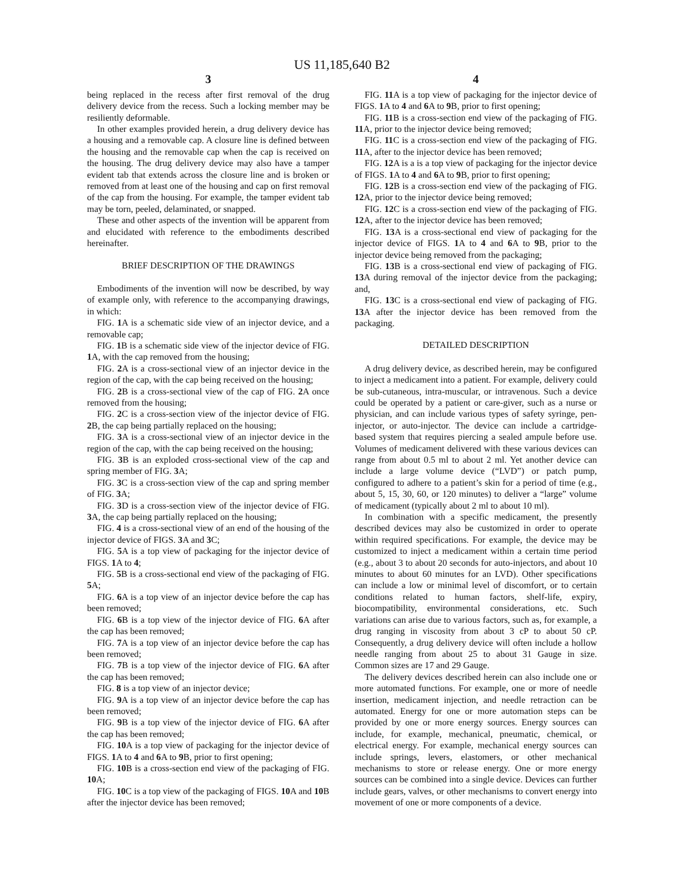US 11,185,640 B2
3
being replaced in the recess after first removal of the drug delivery device from the recess. Such a locking member may be resiliently deformable.
In other examples provided herein, a drug delivery device has a housing and a removable cap. A closure line is defined between the housing and the removable cap when the cap is received on the housing. The drug delivery device may also have a tamper evident tab that extends across the closure line and is broken or removed from at least one of the housing and cap on first removal of the cap from the housing. For example, the tamper evident tab may be torn, peeled, delaminated, or snapped.
These and other aspects of the invention will be apparent from and elucidated with reference to the embodiments described hereinafter.
BRIEF DESCRIPTION OF THE DRAWINGS
Embodiments of the invention will now be described, by way of example only, with reference to the accompanying drawings, in which:
FIG. 1 A is a schematic side view of an injector device, and a removable cap;
FIG. 1 B is a schematic side view of the injector device of FIG. 1 A, with the cap removed from the housing;
FIG. 2 A is a cross-sectional view of an injector device in the region of the cap, with the cap being received on the housing;
FIG. 2 B is a cross-sectional view of the cap of FIG. 2 A once removed from the housing;
FIG. 2 C is a cross-section view of the injector device of FIG. 2 B, the cap being partially replaced on the housing;
FIG. 3 A is a cross-sectional view of an injector device in the region of the cap, with the cap being received on the housing;
FIG. 3 B is an exploded cross-sectional view of the cap and spring member of FIG. 3 A;
FIG. 3 C is a cross-section view of the cap and spring member of FIG. 3 A;
FIG. 3 D is a cross-section view of the injector device of FIG. 3 A, the cap being partially replaced on the housing;
FIG. 4 is a cross-sectional view of an end of the housing of the injector device of FIGS. 3 A and 3 C;
FIG. 5 A is a top view of packaging for the injector device of FIGS. 1 A to 4;
FIG. 5 B is a cross-sectional end view of the packaging of FIG. 5 A;
FIG. 6 A is a top view of an injector device before the cap has been removed;
FIG. 6 B is a top view of the injector device of FIG. 6 A after the cap has been removed;
FIG. 7 A is a top view of an injector device before the cap has been removed;
FIG. 7 B is a top view of the injector device of FIG. 6 A after the cap has been removed;
FIG. 8 is a top view of an injector device;
FIG. 9 A is a top view of an injector device before the cap has been removed;
FIG. 9 B is a top view of the injector device of FIG. 6 A after the cap has been removed;
FIG. 10 A is a top view of packaging for the injector device of FIGS. 1 A to 4 and 6 A to 9 B, prior to first opening;
FIG. 10 B is a cross-section end view of the packaging of FIG. 10 A;
FIG. 10 C is a top view of the packaging of FIGS. 10 A and 10 B after the injector device has been removed;
4
FIG. 11 A is a top view of packaging for the injector device of FIGS. 1 A to 4 and 6 A to 9 B, prior to first opening;
FIG. 11 B is a cross-section end view of the packaging of FIG. 11 A, prior to the injector device being removed;
FIG. 11 C is a cross-section end view of the packaging of FIG. 11 A, after to the injector device has been removed;
FIG. 12 A is a is a top view of packaging for the injector device of FIGS. 1 A to 4 and 6 A to 9 B, prior to first opening;
FIG. 12 B is a cross-section end view of the packaging of FIG. 12 A, prior to the injector device being removed;
FIG. 12 C is a cross-section end view of the packaging of FIG. 12 A, after to the injector device has been removed;
FIG. 13 A is a cross-sectional end view of packaging for the injector device of FIGS. 1 A to 4 and 6 A to 9 B, prior to the injector device being removed from the packaging;
FIG. 13 B is a cross-sectional end view of packaging of FIG. 13 A during removal of the injector device from the packaging; and,
FIG. 13 C is a cross-sectional end view of packaging of FIG. 13 A after the injector device has been removed from the packaging.
DETAILED DESCRIPTION
A drug delivery device, as described herein, may be configured to inject a medicament into a patient. For example, delivery could be sub-cutaneous, intra-muscular, or intravenous. Such a device could be operated by a patient or care-giver, such as a nurse or physician, and can include various types of safety syringe, pen-injector, or auto-injector. The device can include a cartridge-based system that requires piercing a sealed ampule before use. Volumes of medicament delivered with these various devices can range from about 0.5 ml to about 2 ml. Yet another device can include a large volume device (“LVD”) or patch pump, configured to adhere to a patient’s skin for a period of time (e.g., about 5, 15, 30, 60, or 120 minutes) to deliver a “large” volume of medicament (typically about 2 ml to about 10 ml).
In combination with a specific medicament, the presently described devices may also be customized in order to operate within required specifications. For example, the device may be customized to inject a medicament within a certain time period (e.g., about 3 to about 20 seconds for auto-injectors, and about 10 minutes to about 60 minutes for an LVD). Other specifications can include a low or minimal level of discomfort, or to certain conditions related to human factors, shelf-life, expiry, biocompatibility, environmental considerations, etc. Such variations can arise due to various factors, such as, for example, a drug ranging in viscosity from about 3 cP to about 50 cP. Consequently, a drug delivery device will often include a hollow needle ranging from about 25 to about 31 Gauge in size. Common sizes are 17 and 29 Gauge.
The delivery devices described herein can also include one or more automated functions. For example, one or more of needle insertion, medicament injection, and needle retraction can be automated. Energy for one or more automation steps can be provided by one or more energy sources. Energy sources can include, for example, mechanical, pneumatic, chemical, or electrical energy. For example, mechanical energy sources can include springs, levers, elastomers, or other mechanical mechanisms to store or release energy. One or more energy sources can be combined into a single device. Devices can further include gears, valves, or other mechanisms to convert energy into movement of one or more components of a device.